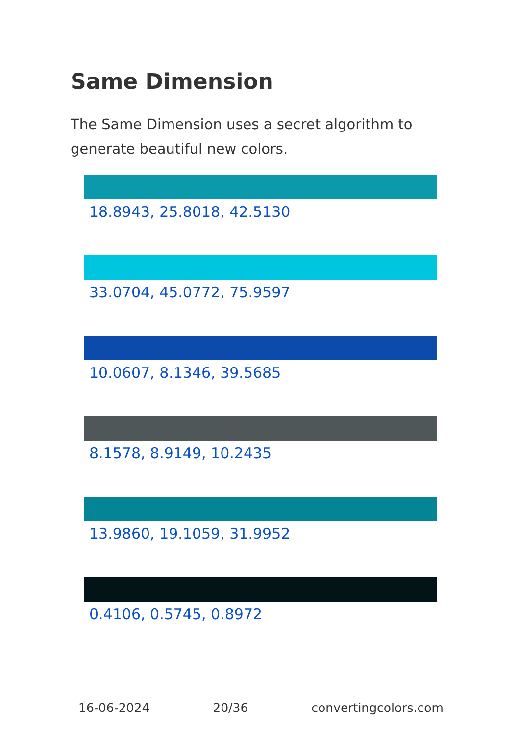Same Dimension
The Same Dimension uses a secret algorithm to generate beautiful new colors.
18.8943, 25.8018, 42.5130
33.0704, 45.0772, 75.9597
10.0607, 8.1346, 39.5685
8.1578, 8.9149, 10.2435
13.9860, 19.1059, 31.9952
0.4106, 0.5745, 0.8972
16-06-2024 20/36 convertingcolors.com